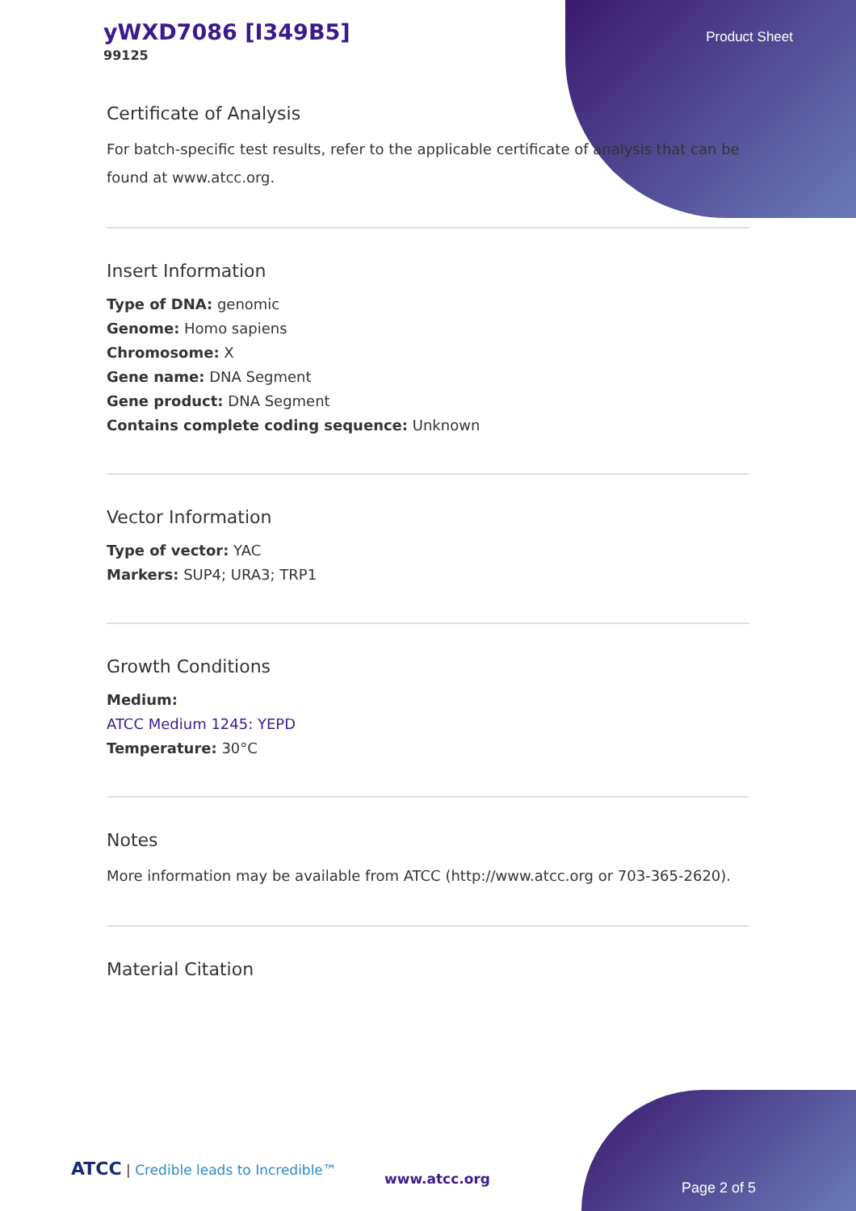yWXD7086 [I349B5]
99125
Product Sheet
Certificate of Analysis
For batch-specific test results, refer to the applicable certificate of analysis that can be found at www.atcc.org.
Insert Information
Type of DNA: genomic
Genome: Homo sapiens
Chromosome: X
Gene name: DNA Segment
Gene product: DNA Segment
Contains complete coding sequence: Unknown
Vector Information
Type of vector: YAC
Markers: SUP4; URA3; TRP1
Growth Conditions
Medium:
ATCC Medium 1245: YEPD
Temperature: 30°C
Notes
More information may be available from ATCC (http://www.atcc.org or 703-365-2620).
Material Citation
ATCC | Credible leads to Incredible™
www.atcc.org
Page 2 of 5